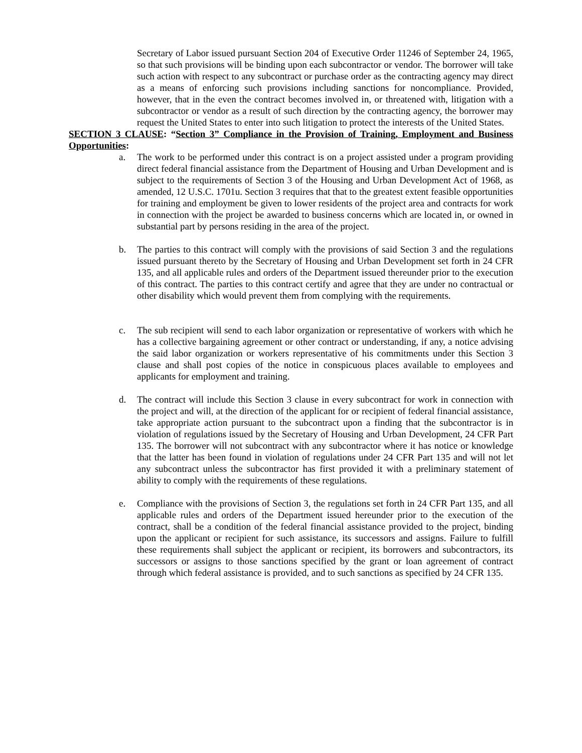Secretary of Labor issued pursuant Section 204 of Executive Order 11246 of September 24, 1965, so that such provisions will be binding upon each subcontractor or vendor. The borrower will take such action with respect to any subcontract or purchase order as the contracting agency may direct as a means of enforcing such provisions including sanctions for noncompliance. Provided, however, that in the even the contract becomes involved in, or threatened with, litigation with a subcontractor or vendor as a result of such direction by the contracting agency, the borrower may request the United States to enter into such litigation to protect the interests of the United States.
SECTION 3 CLAUSE: “Section 3” Compliance in the Provision of Training, Employment and Business Opportunities:
a. The work to be performed under this contract is on a project assisted under a program providing direct federal financial assistance from the Department of Housing and Urban Development and is subject to the requirements of Section 3 of the Housing and Urban Development Act of 1968, as amended, 12 U.S.C. 1701u. Section 3 requires that that to the greatest extent feasible opportunities for training and employment be given to lower residents of the project area and contracts for work in connection with the project be awarded to business concerns which are located in, or owned in substantial part by persons residing in the area of the project.
b. The parties to this contract will comply with the provisions of said Section 3 and the regulations issued pursuant thereto by the Secretary of Housing and Urban Development set forth in 24 CFR 135, and all applicable rules and orders of the Department issued thereunder prior to the execution of this contract. The parties to this contract certify and agree that they are under no contractual or other disability which would prevent them from complying with the requirements.
c. The sub recipient will send to each labor organization or representative of workers with which he has a collective bargaining agreement or other contract or understanding, if any, a notice advising the said labor organization or workers representative of his commitments under this Section 3 clause and shall post copies of the notice in conspicuous places available to employees and applicants for employment and training.
d. The contract will include this Section 3 clause in every subcontract for work in connection with the project and will, at the direction of the applicant for or recipient of federal financial assistance, take appropriate action pursuant to the subcontract upon a finding that the subcontractor is in violation of regulations issued by the Secretary of Housing and Urban Development, 24 CFR Part 135. The borrower will not subcontract with any subcontractor where it has notice or knowledge that the latter has been found in violation of regulations under 24 CFR Part 135 and will not let any subcontract unless the subcontractor has first provided it with a preliminary statement of ability to comply with the requirements of these regulations.
e. Compliance with the provisions of Section 3, the regulations set forth in 24 CFR Part 135, and all applicable rules and orders of the Department issued hereunder prior to the execution of the contract, shall be a condition of the federal financial assistance provided to the project, binding upon the applicant or recipient for such assistance, its successors and assigns. Failure to fulfill these requirements shall subject the applicant or recipient, its borrowers and subcontractors, its successors or assigns to those sanctions specified by the grant or loan agreement of contract through which federal assistance is provided, and to such sanctions as specified by 24 CFR 135.